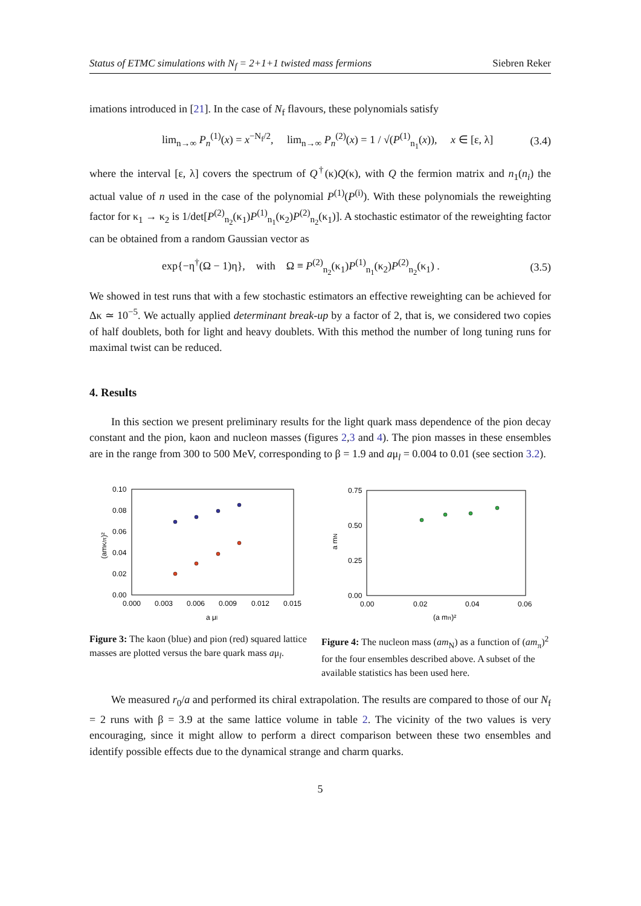Status of ETMC simulations with N<sub>f</sub> = 2+1+1 twisted mass fermions Siebren Reker
imations introduced in [21]. In the case of N<sub>f</sub> flavours, these polynomials satisfy
lim<sub>n→∞</sub> P<sub>n</sub><sup>(1)</sup>(x) = x<sup>−N<sub>f</sub>/2</sup>, lim<sub>n→∞</sub> P<sub>n</sub><sup>(2)</sup>(x) = 1 / √(P<sup>(1)</sup><sub>n<sub>1</sub></sub>(x)), x ∈ [ε, λ] (3.4)
where the interval [ε, λ] covers the spectrum of Q<sup>†</sup>(κ)Q(κ), with Q the fermion matrix and n<sub>1</sub>(n<sub>i</sub>) the actual value of n used in the case of the polynomial P<sup>(1)</sup>(P<sup>(i)</sup>). With these polynomials the reweighting factor for κ<sub>1</sub> → κ<sub>2</sub> is 1/det[P<sup>(2)</sup><sub>n<sub>2</sub></sub>(κ<sub>1</sub>)P<sup>(1)</sup><sub>n<sub>1</sub></sub>(κ<sub>2</sub>)P<sup>(2)</sup><sub>n<sub>2</sub></sub>(κ<sub>1</sub>)]. A stochastic estimator of the reweighting factor can be obtained from a random Gaussian vector as
exp{−η<sup>†</sup>(Ω − 1)η}, with Ω ≡ P<sup>(2)</sup><sub>n<sub>2</sub></sub>(κ<sub>1</sub>)P<sup>(1)</sup><sub>n<sub>1</sub></sub>(κ<sub>2</sub>)P<sup>(2)</sup><sub>n<sub>2</sub></sub>(κ<sub>1</sub>) . (3.5)
We showed in test runs that with a few stochastic estimators an effective reweighting can be achieved for Δκ ≃ 10<sup>−5</sup>. We actually applied determinant break-up by a factor of 2, that is, we considered two copies of half doublets, both for light and heavy doublets. With this method the number of long tuning runs for maximal twist can be reduced.
4. Results
In this section we present preliminary results for the light quark mass dependence of the pion decay constant and the pion, kaon and nucleon masses (figures 2,3 and 4). The pion masses in these ensembles are in the range from 300 to 500 MeV, corresponding to β = 1.9 and aμ<sub>l</sub> = 0.004 to 0.01 (see section 3.2).
0.10
0.08
0.06
0.04
0.02
0.00
0.000
0.003
0.006
0.009
0.012
0.015
a μl
(amK/π)²
Figure 3: The kaon (blue) and pion (red) squared lattice masses are plotted versus the bare quark mass aμ<sub>l</sub>.
0.75
0.50
0.25
0.00
0.00
0.02
0.04
0.06
(a mπ)²
a mN
Figure 4: The nucleon mass (am<sub>N</sub>) as a function of (am<sub>π</sub>)<sup>2</sup> for the four ensembles described above. A subset of the available statistics has been used here.
We measured r<sub>0</sub>/a and performed its chiral extrapolation. The results are compared to those of our N<sub>f</sub> = 2 runs with β = 3.9 at the same lattice volume in table 2. The vicinity of the two values is very encouraging, since it might allow to perform a direct comparison between these two ensembles and identify possible effects due to the dynamical strange and charm quarks.
5